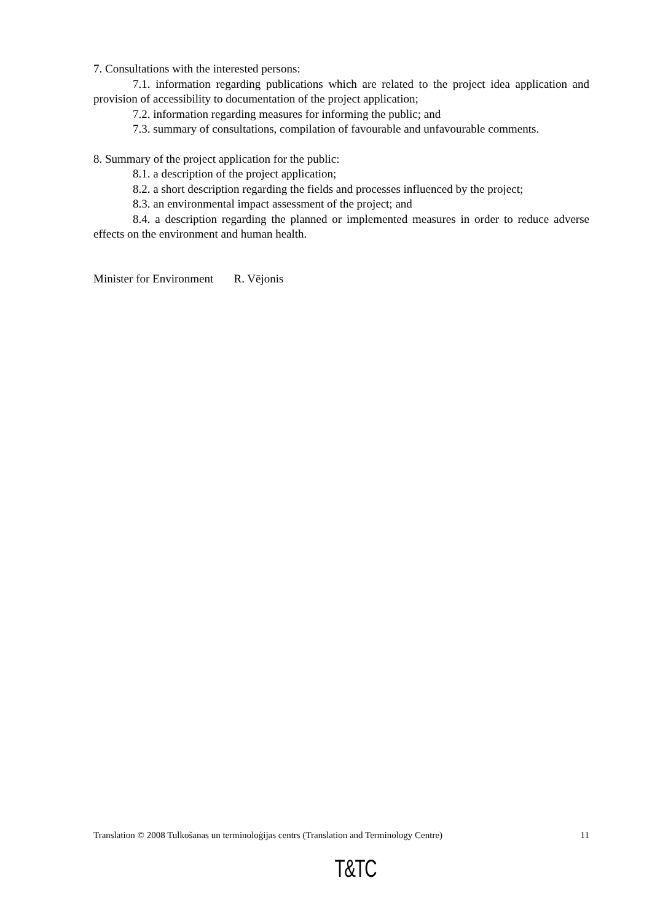7. Consultations with the interested persons:
7.1. information regarding publications which are related to the project idea application and provision of accessibility to documentation of the project application;
7.2. information regarding measures for informing the public; and
7.3. summary of consultations, compilation of favourable and unfavourable comments.
8. Summary of the project application for the public:
8.1. a description of the project application;
8.2. a short description regarding the fields and processes influenced by the project;
8.3. an environmental impact assessment of the project; and
8.4. a description regarding the planned or implemented measures in order to reduce adverse effects on the environment and human health.
Minister for Environment R. Vējonis
Translation © 2008 Tulkošanas un terminoloģijas centrs (Translation and Terminology Centre) 11
T&TC